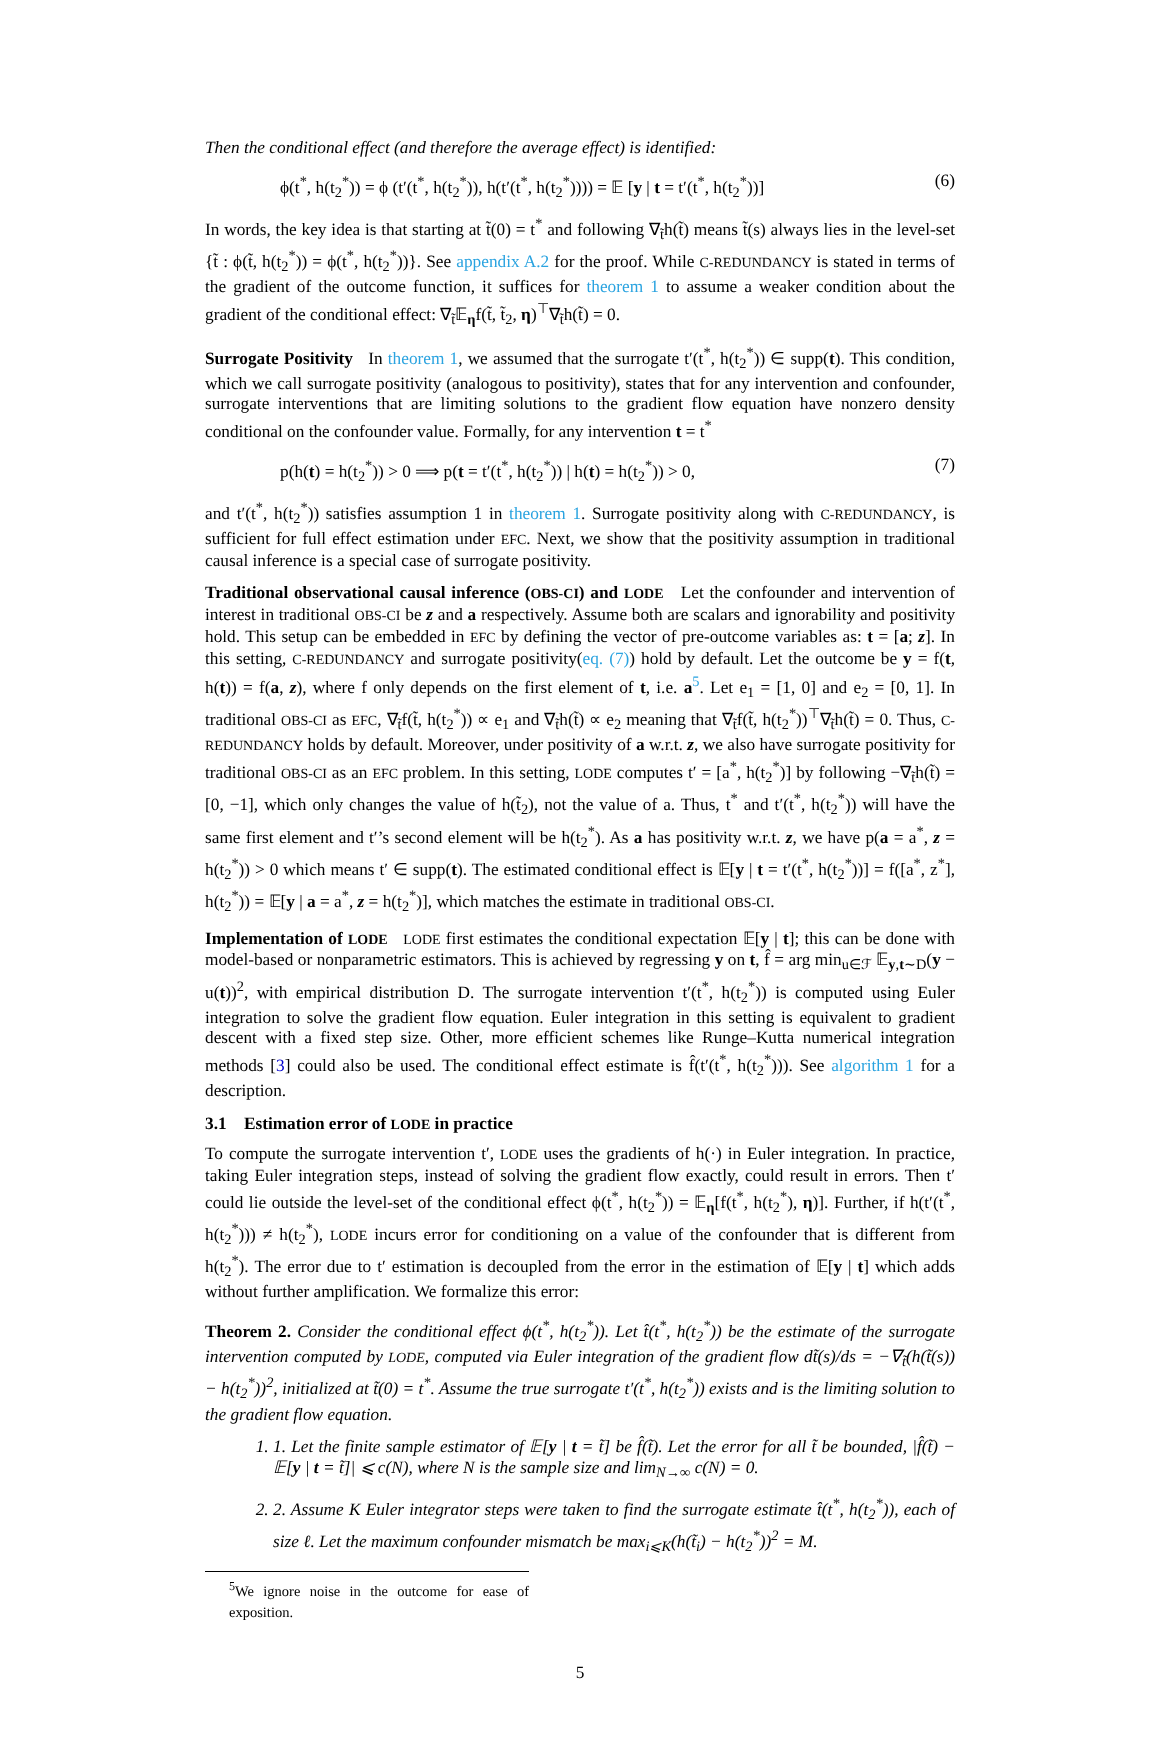Then the conditional effect (and therefore the average effect) is identified:
ϕ(t<sup>*</sup>, h(t<sub>2</sub><sup>*</sup>)) = ϕ (t′(t<sup>*</sup>, h(t<sub>2</sub><sup>*</sup>)), h(t′(t<sup>*</sup>, h(t<sub>2</sub><sup>*</sup>)))) = 𝔼 [y | t = t′(t<sup>*</sup>, h(t<sub>2</sub><sup>*</sup>))] (6)
In words, the key idea is that starting at t̃(0) = t<sup>*</sup> and following ∇<sub>t̃</sub>h(t̃) means t̃(s) always lies in the level-set {t̃ : ϕ(t̃, h(t<sub>2</sub><sup>*</sup>)) = ϕ(t<sup>*</sup>, h(t<sub>2</sub><sup>*</sup>))}. See appendix A.2 for the proof. While C-REDUNDANCY is stated in terms of the gradient of the outcome function, it suffices for theorem 1 to assume a weaker condition about the gradient of the conditional effect: ∇<sub>t̃</sub>𝔼<sub>η</sub>f(t̃, t̃<sub>2</sub>, η)<sup>⊤</sup>∇<sub>t̃</sub>h(t̃) = 0.
Surrogate Positivity In theorem 1, we assumed that the surrogate t′(t<sup>*</sup>, h(t<sub>2</sub><sup>*</sup>)) ∈ supp(t). This condition, which we call surrogate positivity (analogous to positivity), states that for any intervention and confounder, surrogate interventions that are limiting solutions to the gradient flow equation have nonzero density conditional on the confounder value. Formally, for any intervention t = t<sup>*</sup>
p(h(t) = h(t<sub>2</sub><sup>*</sup>)) > 0 ⟹ p(t = t′(t<sup>*</sup>, h(t<sub>2</sub><sup>*</sup>)) | h(t) = h(t<sub>2</sub><sup>*</sup>)) > 0, (7)
and t′(t<sup>*</sup>, h(t<sub>2</sub><sup>*</sup>)) satisfies assumption 1 in theorem 1. Surrogate positivity along with C-REDUNDANCY, is sufficient for full effect estimation under EFC. Next, we show that the positivity assumption in traditional causal inference is a special case of surrogate positivity.
Traditional observational causal inference (OBS-CI) and LODE Let the confounder and intervention of interest in traditional OBS-CI be z and a respectively. Assume both are scalars and ignorability and positivity hold. This setup can be embedded in EFC by defining the vector of pre-outcome variables as: t = [a; z]. In this setting, C-REDUNDANCY and surrogate positivity(eq. (7)) hold by default. Let the outcome be y = f(t, h(t)) = f(a, z), where f only depends on the first element of t, i.e. a<sup>5</sup>. Let e<sub>1</sub> = [1, 0] and e<sub>2</sub> = [0, 1]. In traditional OBS-CI as EFC, ∇<sub>t̃</sub>f(t̃, h(t<sub>2</sub><sup>*</sup>)) ∝ e<sub>1</sub> and ∇<sub>t̃</sub>h(t̃) ∝ e<sub>2</sub> meaning that ∇<sub>t̃</sub>f(t̃, h(t<sub>2</sub><sup>*</sup>))<sup>⊤</sup>∇<sub>t̃</sub>h(t̃) = 0. Thus, C-REDUNDANCY holds by default. Moreover, under positivity of a w.r.t. z, we also have surrogate positivity for traditional OBS-CI as an EFC problem. In this setting, LODE computes t′ = [a<sup>*</sup>, h(t<sub>2</sub><sup>*</sup>)] by following −∇<sub>t̃</sub>h(t̃) = [0, −1], which only changes the value of h(t̃<sub>2</sub>), not the value of a. Thus, t<sup>*</sup> and t′(t<sup>*</sup>, h(t<sub>2</sub><sup>*</sup>)) will have the same first element and t′’s second element will be h(t<sub>2</sub><sup>*</sup>). As a has positivity w.r.t. z, we have p(a = a<sup>*</sup>, z = h(t<sub>2</sub><sup>*</sup>)) > 0 which means t′ ∈ supp(t). The estimated conditional effect is 𝔼[y | t = t′(t<sup>*</sup>, h(t<sub>2</sub><sup>*</sup>))] = f([a<sup>*</sup>, z<sup>*</sup>], h(t<sub>2</sub><sup>*</sup>)) = 𝔼[y | a = a<sup>*</sup>, z = h(t<sub>2</sub><sup>*</sup>)], which matches the estimate in traditional OBS-CI.
Implementation of LODE LODE first estimates the conditional expectation 𝔼[y | t]; this can be done with model-based or nonparametric estimators. This is achieved by regressing y on t, f̂ = arg min<sub>u∈ℱ</sub> 𝔼<sub>y,t∼D</sub>(y − u(t))<sup>2</sup>, with empirical distribution D. The surrogate intervention t′(t<sup>*</sup>, h(t<sub>2</sub><sup>*</sup>)) is computed using Euler integration to solve the gradient flow equation. Euler integration in this setting is equivalent to gradient descent with a fixed step size. Other, more efficient schemes like Runge–Kutta numerical integration methods [3] could also be used. The conditional effect estimate is f̂(t′(t<sup>*</sup>, h(t<sub>2</sub><sup>*</sup>))). See algorithm 1 for a description.
3.1 Estimation error of LODE in practice
To compute the surrogate intervention t′, LODE uses the gradients of h(·) in Euler integration. In practice, taking Euler integration steps, instead of solving the gradient flow exactly, could result in errors. Then t′ could lie outside the level-set of the conditional effect ϕ(t<sup>*</sup>, h(t<sub>2</sub><sup>*</sup>)) = 𝔼<sub>η</sub>[f(t<sup>*</sup>, h(t<sub>2</sub><sup>*</sup>), η)]. Further, if h(t′(t<sup>*</sup>, h(t<sub>2</sub><sup>*</sup>))) ≠ h(t<sub>2</sub><sup>*</sup>), LODE incurs error for conditioning on a value of the confounder that is different from h(t<sub>2</sub><sup>*</sup>). The error due to t′ estimation is decoupled from the error in the estimation of 𝔼[y | t] which adds without further amplification. We formalize this error:
Theorem 2. Consider the conditional effect ϕ(t<sup>*</sup>, h(t<sub>2</sub><sup>*</sup>)). Let t̂(t<sup>*</sup>, h(t<sub>2</sub><sup>*</sup>)) be the estimate of the surrogate intervention computed by LODE, computed via Euler integration of the gradient flow dt̃(s)/ds = −∇<sub>t̃</sub>(h(t̃(s)) − h(t<sub>2</sub><sup>*</sup>))<sup>2</sup>, initialized at t̃(0) = t<sup>*</sup>. Assume the true surrogate t′(t<sup>*</sup>, h(t<sub>2</sub><sup>*</sup>)) exists and is the limiting solution to the gradient flow equation.
1. 1. Let the finite sample estimator of 𝔼[y | t = t̃] be f̂(t̃). Let the error for all t̃ be bounded, |f̂(t̃) − 𝔼[y | t = t̃]| ⩽ c(N), where N is the sample size and lim<sub>N→∞</sub> c(N) = 0.
2. 2. Assume K Euler integrator steps were taken to find the surrogate estimate t̂(t<sup>*</sup>, h(t<sub>2</sub><sup>*</sup>)), each of size ℓ. Let the maximum confounder mismatch be max<sub>i⩽K</sub>(h(t̃<sub>i</sub>) − h(t<sub>2</sub><sup>*</sup>))<sup>2</sup> = M.
<sup>5</sup> We ignore noise in the outcome for ease of exposition.
5